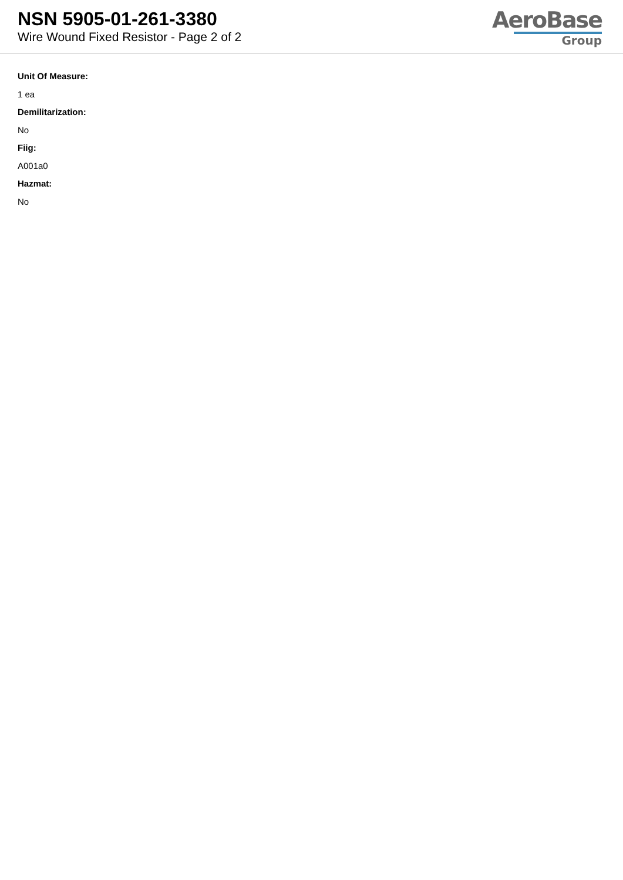NSN 5905-01-261-3380
Wire Wound Fixed Resistor - Page 2 of 2
AeroBase
Group
Unit Of Measure:
1 ea
Demilitarization:
No
Fiig:
A001a0
Hazmat:
No